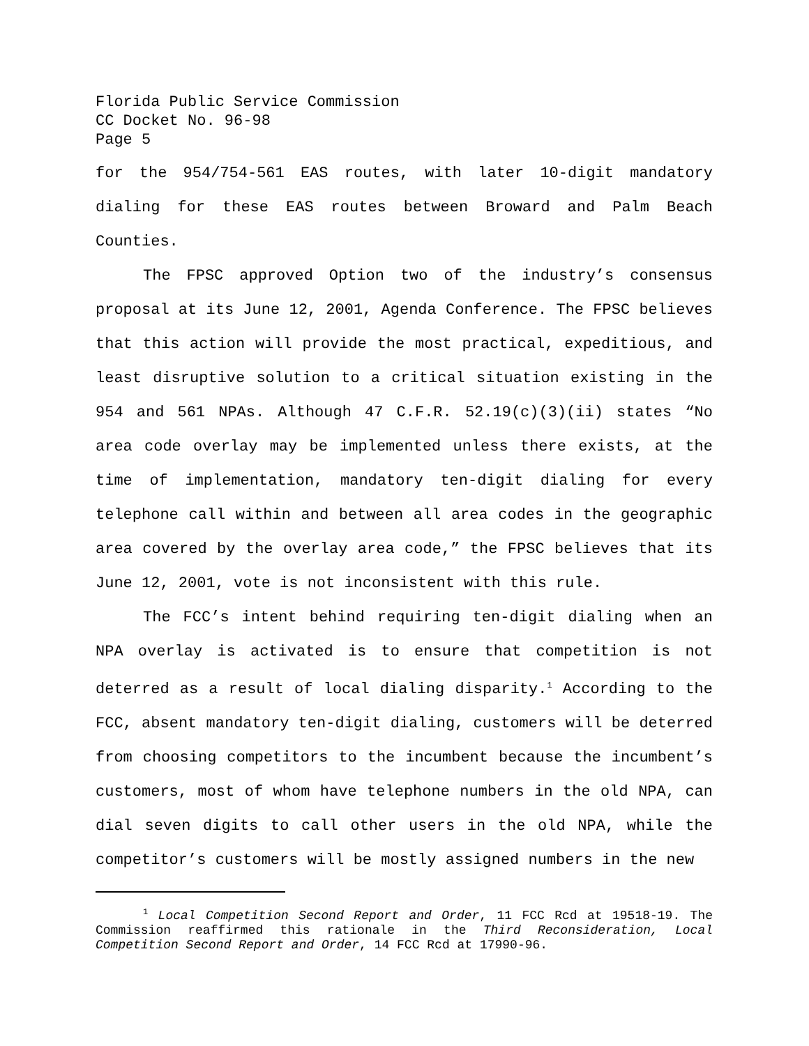Florida Public Service Commission
CC Docket No. 96-98
Page 5
for the 954/754-561 EAS routes, with later 10-digit mandatory dialing for these EAS routes between Broward and Palm Beach Counties.
The FPSC approved Option two of the industry’s consensus proposal at its June 12, 2001, Agenda Conference. The FPSC believes that this action will provide the most practical, expeditious, and least disruptive solution to a critical situation existing in the 954 and 561 NPAs. Although 47 C.F.R. 52.19(c)(3)(ii) states “No area code overlay may be implemented unless there exists, at the time of implementation, mandatory ten-digit dialing for every telephone call within and between all area codes in the geographic area covered by the overlay area code,” the FPSC believes that its June 12, 2001, vote is not inconsistent with this rule.
The FCC’s intent behind requiring ten-digit dialing when an NPA overlay is activated is to ensure that competition is not deterred as a result of local dialing disparity.<sup>1</sup> According to the FCC, absent mandatory ten-digit dialing, customers will be deterred from choosing competitors to the incumbent because the incumbent’s customers, most of whom have telephone numbers in the old NPA, can dial seven digits to call other users in the old NPA, while the competitor’s customers will be mostly assigned numbers in the new
<sup>1</sup> Local Competition Second Report and Order, 11 FCC Rcd at 19518-19. The Commission reaffirmed this rationale in the Third Reconsideration, Local Competition Second Report and Order, 14 FCC Rcd at 17990-96.